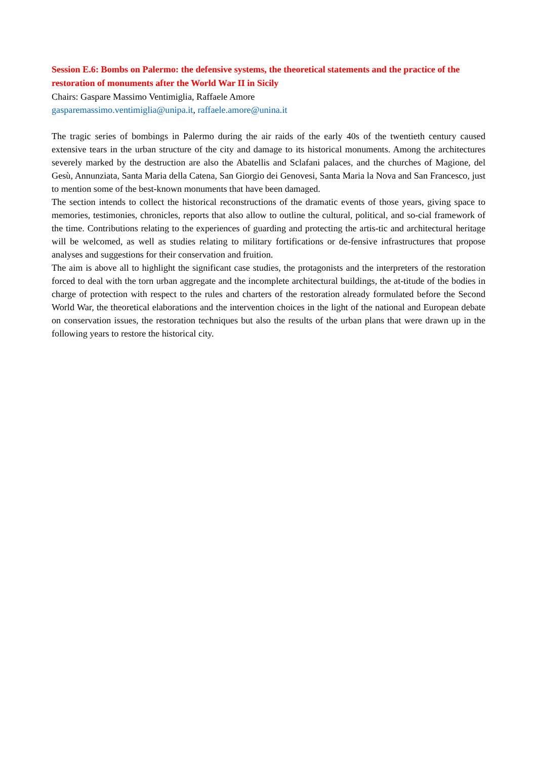Session E.6: Bombs on Palermo: the defensive systems, the theoretical statements and the practice of the restoration of monuments after the World War II in Sicily
Chairs: Gaspare Massimo Ventimiglia, Raffaele Amore
gasparemassimo.ventimiglia@unipa.it, raffaele.amore@unina.it
The tragic series of bombings in Palermo during the air raids of the early 40s of the twentieth century caused extensive tears in the urban structure of the city and damage to its historical monuments. Among the architectures severely marked by the destruction are also the Abatellis and Sclafani palaces, and the churches of Magione, del Gesù, Annunziata, Santa Maria della Catena, San Giorgio dei Genovesi, Santa Maria la Nova and San Francesco, just to mention some of the best-known monuments that have been damaged.
The section intends to collect the historical reconstructions of the dramatic events of those years, giving space to memories, testimonies, chronicles, reports that also allow to outline the cultural, political, and so-cial framework of the time. Contributions relating to the experiences of guarding and protecting the artis-tic and architectural heritage will be welcomed, as well as studies relating to military fortifications or de-fensive infrastructures that propose analyses and suggestions for their conservation and fruition.
The aim is above all to highlight the significant case studies, the protagonists and the interpreters of the restoration forced to deal with the torn urban aggregate and the incomplete architectural buildings, the at-titude of the bodies in charge of protection with respect to the rules and charters of the restoration already formulated before the Second World War, the theoretical elaborations and the intervention choices in the light of the national and European debate on conservation issues, the restoration techniques but also the results of the urban plans that were drawn up in the following years to restore the historical city.